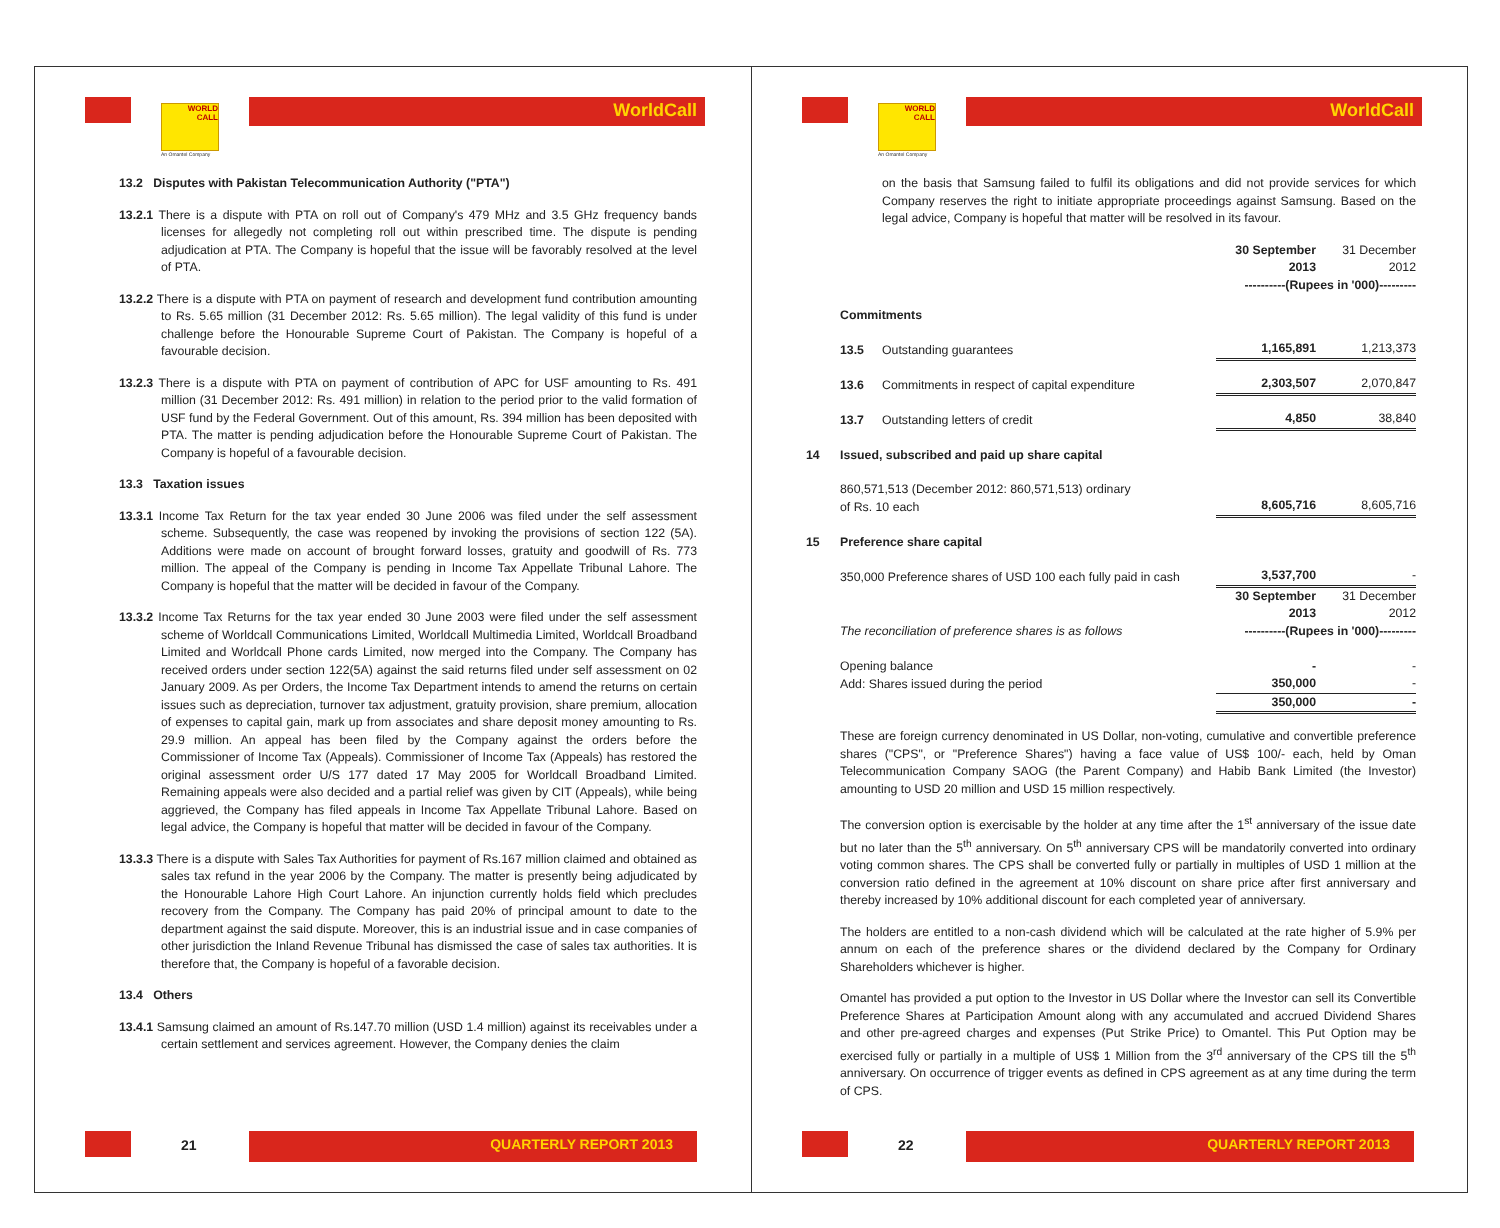WORLD
CALL
An Omantel Company
WorldCall
13.2 Disputes with Pakistan Telecommunication Authority ("PTA")
13.2.1 There is a dispute with PTA on roll out of Company's 479 MHz and 3.5 GHz frequency bands licenses for allegedly not completing roll out within prescribed time. The dispute is pending adjudication at PTA. The Company is hopeful that the issue will be favorably resolved at the level of PTA.
13.2.2 There is a dispute with PTA on payment of research and development fund contribution amounting to Rs. 5.65 million (31 December 2012: Rs. 5.65 million). The legal validity of this fund is under challenge before the Honourable Supreme Court of Pakistan. The Company is hopeful of a favourable decision.
13.2.3 There is a dispute with PTA on payment of contribution of APC for USF amounting to Rs. 491 million (31 December 2012: Rs. 491 million) in relation to the period prior to the valid formation of USF fund by the Federal Government. Out of this amount, Rs. 394 million has been deposited with PTA. The matter is pending adjudication before the Honourable Supreme Court of Pakistan. The Company is hopeful of a favourable decision.
13.3 Taxation issues
13.3.1 Income Tax Return for the tax year ended 30 June 2006 was filed under the self assessment scheme. Subsequently, the case was reopened by invoking the provisions of section 122 (5A). Additions were made on account of brought forward losses, gratuity and goodwill of Rs. 773 million. The appeal of the Company is pending in Income Tax Appellate Tribunal Lahore. The Company is hopeful that the matter will be decided in favour of the Company.
13.3.2 Income Tax Returns for the tax year ended 30 June 2003 were filed under the self assessment scheme of Worldcall Communications Limited, Worldcall Multimedia Limited, Worldcall Broadband Limited and Worldcall Phone cards Limited, now merged into the Company. The Company has received orders under section 122(5A) against the said returns filed under self assessment on 02 January 2009. As per Orders, the Income Tax Department intends to amend the returns on certain issues such as depreciation, turnover tax adjustment, gratuity provision, share premium, allocation of expenses to capital gain, mark up from associates and share deposit money amounting to Rs. 29.9 million. An appeal has been filed by the Company against the orders before the Commissioner of Income Tax (Appeals). Commissioner of Income Tax (Appeals) has restored the original assessment order U/S 177 dated 17 May 2005 for Worldcall Broadband Limited. Remaining appeals were also decided and a partial relief was given by CIT (Appeals), while being aggrieved, the Company has filed appeals in Income Tax Appellate Tribunal Lahore. Based on legal advice, the Company is hopeful that matter will be decided in favour of the Company.
13.3.3 There is a dispute with Sales Tax Authorities for payment of Rs.167 million claimed and obtained as sales tax refund in the year 2006 by the Company. The matter is presently being adjudicated by the Honourable Lahore High Court Lahore. An injunction currently holds field which precludes recovery from the Company. The Company has paid 20% of principal amount to date to the department against the said dispute. Moreover, this is an industrial issue and in case companies of other jurisdiction the Inland Revenue Tribunal has dismissed the case of sales tax authorities. It is therefore that, the Company is hopeful of a favorable decision.
13.4 Others
13.4.1 Samsung claimed an amount of Rs.147.70 million (USD 1.4 million) against its receivables under a certain settlement and services agreement. However, the Company denies the claim
21 QUARTERLY REPORT 2013
WORLD
CALL
An Omantel Company
WorldCall
on the basis that Samsung failed to fulfil its obligations and did not provide services for which Company reserves the right to initiate appropriate proceedings against Samsung. Based on the legal advice, Company is hopeful that matter will be resolved in its favour.
| | | | 30 September 2013 | 31 December 2012 |
| | | | ----------(Rupees in '000)--------- | |
| | Commitments | | | |
| | 13.5 | Outstanding guarantees | 1,165,891 | 1,213,373 |
| | 13.6 | Commitments in respect of capital expenditure | 2,303,507 | 2,070,847 |
| | 13.7 | Outstanding letters of credit | 4,850 | 38,840 |
| 14 | Issued, subscribed and paid up share capital | | | |
| | 860,571,513 (December 2012: 860,571,513) ordinary of Rs. 10 each | | 8,605,716 | 8,605,716 |
| 15 | Preference share capital | | | |
| | 350,000 Preference shares of USD 100 each fully paid in cash | | 3,537,700 | - |
| | | | 30 September 2013 | 31 December 2012 |
| | The reconciliation of preference shares is as follows | | ----------(Rupees in '000)--------- | |
| | Opening balance | | - | - |
| | Add: Shares issued during the period | | 350,000 | - |
| | | | 350,000 | - |
These are foreign currency denominated in US Dollar, non-voting, cumulative and convertible preference shares ("CPS", or "Preference Shares") having a face value of US$ 100/- each, held by Oman Telecommunication Company SAOG (the Parent Company) and Habib Bank Limited (the Investor) amounting to USD 20 million and USD 15 million respectively.
The conversion option is exercisable by the holder at any time after the 1<sup>st</sup> anniversary of the issue date but no later than the 5<sup>th</sup> anniversary. On 5<sup>th</sup> anniversary CPS will be mandatorily converted into ordinary voting common shares. The CPS shall be converted fully or partially in multiples of USD 1 million at the conversion ratio defined in the agreement at 10% discount on share price after first anniversary and thereby increased by 10% additional discount for each completed year of anniversary.
The holders are entitled to a non-cash dividend which will be calculated at the rate higher of 5.9% per annum on each of the preference shares or the dividend declared by the Company for Ordinary Shareholders whichever is higher.
Omantel has provided a put option to the Investor in US Dollar where the Investor can sell its Convertible Preference Shares at Participation Amount along with any accumulated and accrued Dividend Shares and other pre-agreed charges and expenses (Put Strike Price) to Omantel. This Put Option may be exercised fully or partially in a multiple of US$ 1 Million from the 3<sup>rd</sup> anniversary of the CPS till the 5<sup>th</sup> anniversary. On occurrence of trigger events as defined in CPS agreement as at any time during the term of CPS.
22 QUARTERLY REPORT 2013